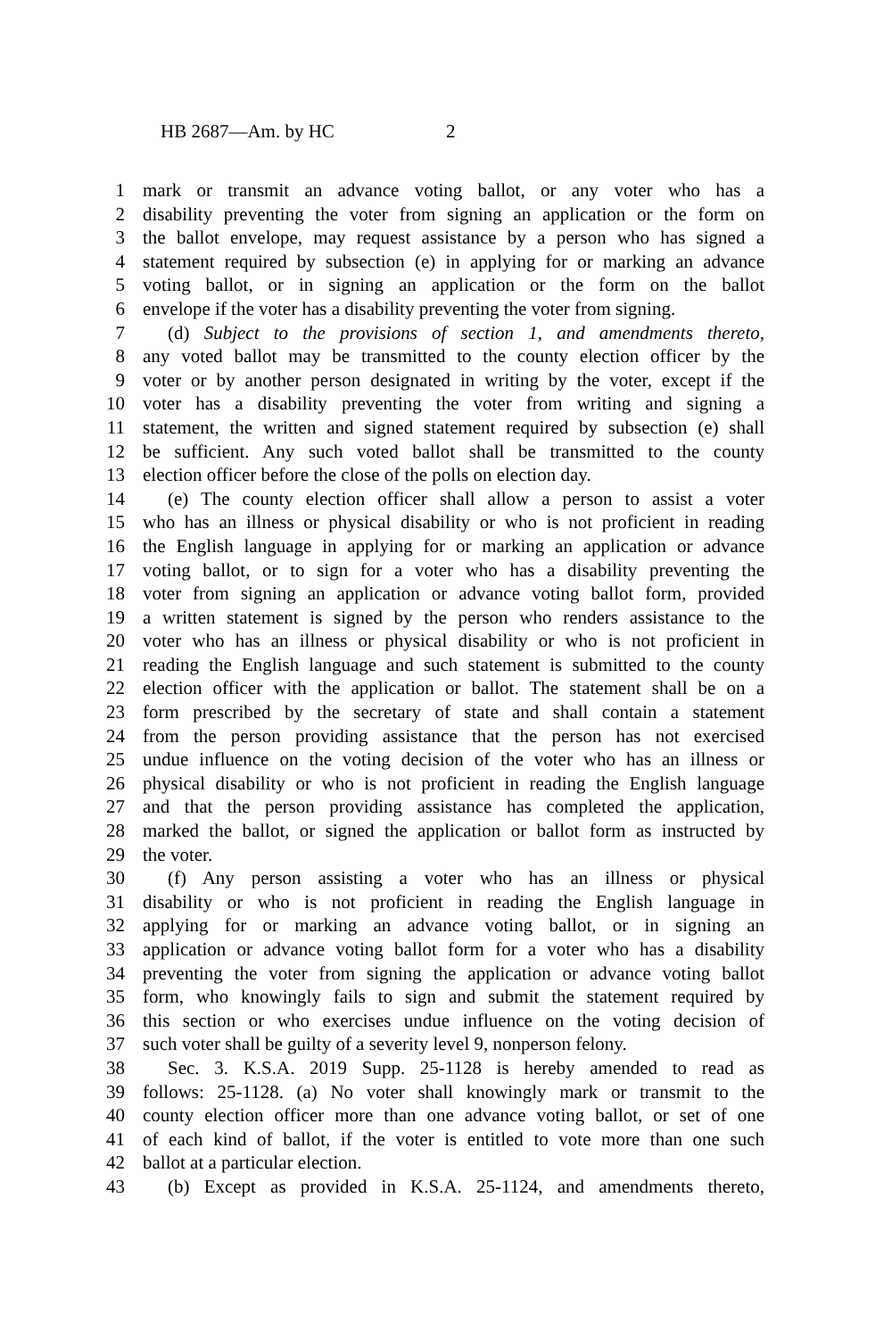HB 2687—Am. by HC 2
1 mark or transmit an advance voting ballot, or any voter who has a
2 disability preventing the voter from signing an application or the form on
3 the ballot envelope, may request assistance by a person who has signed a
4 statement required by subsection (e) in applying for or marking an advance
5 voting ballot, or in signing an application or the form on the ballot
6 envelope if the voter has a disability preventing the voter from signing.
7 (d) Subject to the provisions of section 1, and amendments thereto,
8 any voted ballot may be transmitted to the county election officer by the
9 voter or by another person designated in writing by the voter, except if the
10 voter has a disability preventing the voter from writing and signing a
11 statement, the written and signed statement required by subsection (e) shall
12 be sufficient. Any such voted ballot shall be transmitted to the county
13 election officer before the close of the polls on election day.
14 (e) The county election officer shall allow a person to assist a voter
15 who has an illness or physical disability or who is not proficient in reading
16 the English language in applying for or marking an application or advance
17 voting ballot, or to sign for a voter who has a disability preventing the
18 voter from signing an application or advance voting ballot form, provided
19 a written statement is signed by the person who renders assistance to the
20 voter who has an illness or physical disability or who is not proficient in
21 reading the English language and such statement is submitted to the county
22 election officer with the application or ballot. The statement shall be on a
23 form prescribed by the secretary of state and shall contain a statement
24 from the person providing assistance that the person has not exercised
25 undue influence on the voting decision of the voter who has an illness or
26 physical disability or who is not proficient in reading the English language
27 and that the person providing assistance has completed the application,
28 marked the ballot, or signed the application or ballot form as instructed by
29 the voter.
30 (f) Any person assisting a voter who has an illness or physical
31 disability or who is not proficient in reading the English language in
32 applying for or marking an advance voting ballot, or in signing an
33 application or advance voting ballot form for a voter who has a disability
34 preventing the voter from signing the application or advance voting ballot
35 form, who knowingly fails to sign and submit the statement required by
36 this section or who exercises undue influence on the voting decision of
37 such voter shall be guilty of a severity level 9, nonperson felony.
38 Sec. 3. K.S.A. 2019 Supp. 25-1128 is hereby amended to read as
39 follows: 25-1128. (a) No voter shall knowingly mark or transmit to the
40 county election officer more than one advance voting ballot, or set of one
41 of each kind of ballot, if the voter is entitled to vote more than one such
42 ballot at a particular election.
43 (b) Except as provided in K.S.A. 25-1124, and amendments thereto,